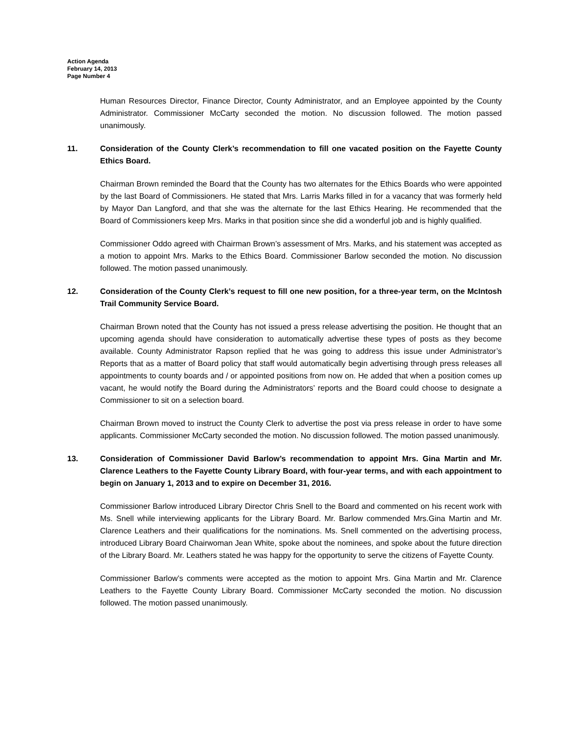Action Agenda
February 14, 2013
Page Number 4
Human Resources Director, Finance Director, County Administrator, and an Employee appointed by the County Administrator. Commissioner McCarty seconded the motion. No discussion followed. The motion passed unanimously.
11. Consideration of the County Clerk’s recommendation to fill one vacated position on the Fayette County Ethics Board.
Chairman Brown reminded the Board that the County has two alternates for the Ethics Boards who were appointed by the last Board of Commissioners. He stated that Mrs. Larris Marks filled in for a vacancy that was formerly held by Mayor Dan Langford, and that she was the alternate for the last Ethics Hearing. He recommended that the Board of Commissioners keep Mrs. Marks in that position since she did a wonderful job and is highly qualified.
Commissioner Oddo agreed with Chairman Brown’s assessment of Mrs. Marks, and his statement was accepted as a motion to appoint Mrs. Marks to the Ethics Board. Commissioner Barlow seconded the motion. No discussion followed. The motion passed unanimously.
12. Consideration of the County Clerk’s request to fill one new position, for a three-year term, on the McIntosh Trail Community Service Board.
Chairman Brown noted that the County has not issued a press release advertising the position. He thought that an upcoming agenda should have consideration to automatically advertise these types of posts as they become available. County Administrator Rapson replied that he was going to address this issue under Administrator’s Reports that as a matter of Board policy that staff would automatically begin advertising through press releases all appointments to county boards and / or appointed positions from now on. He added that when a position comes up vacant, he would notify the Board during the Administrators’ reports and the Board could choose to designate a Commissioner to sit on a selection board.
Chairman Brown moved to instruct the County Clerk to advertise the post via press release in order to have some applicants. Commissioner McCarty seconded the motion. No discussion followed. The motion passed unanimously.
13. Consideration of Commissioner David Barlow’s recommendation to appoint Mrs. Gina Martin and Mr. Clarence Leathers to the Fayette County Library Board, with four-year terms, and with each appointment to begin on January 1, 2013 and to expire on December 31, 2016.
Commissioner Barlow introduced Library Director Chris Snell to the Board and commented on his recent work with Ms. Snell while interviewing applicants for the Library Board. Mr. Barlow commended Mrs.Gina Martin and Mr. Clarence Leathers and their qualifications for the nominations. Ms. Snell commented on the advertising process, introduced Library Board Chairwoman Jean White, spoke about the nominees, and spoke about the future direction of the Library Board. Mr. Leathers stated he was happy for the opportunity to serve the citizens of Fayette County.
Commissioner Barlow’s comments were accepted as the motion to appoint Mrs. Gina Martin and Mr. Clarence Leathers to the Fayette County Library Board. Commissioner McCarty seconded the motion. No discussion followed. The motion passed unanimously.